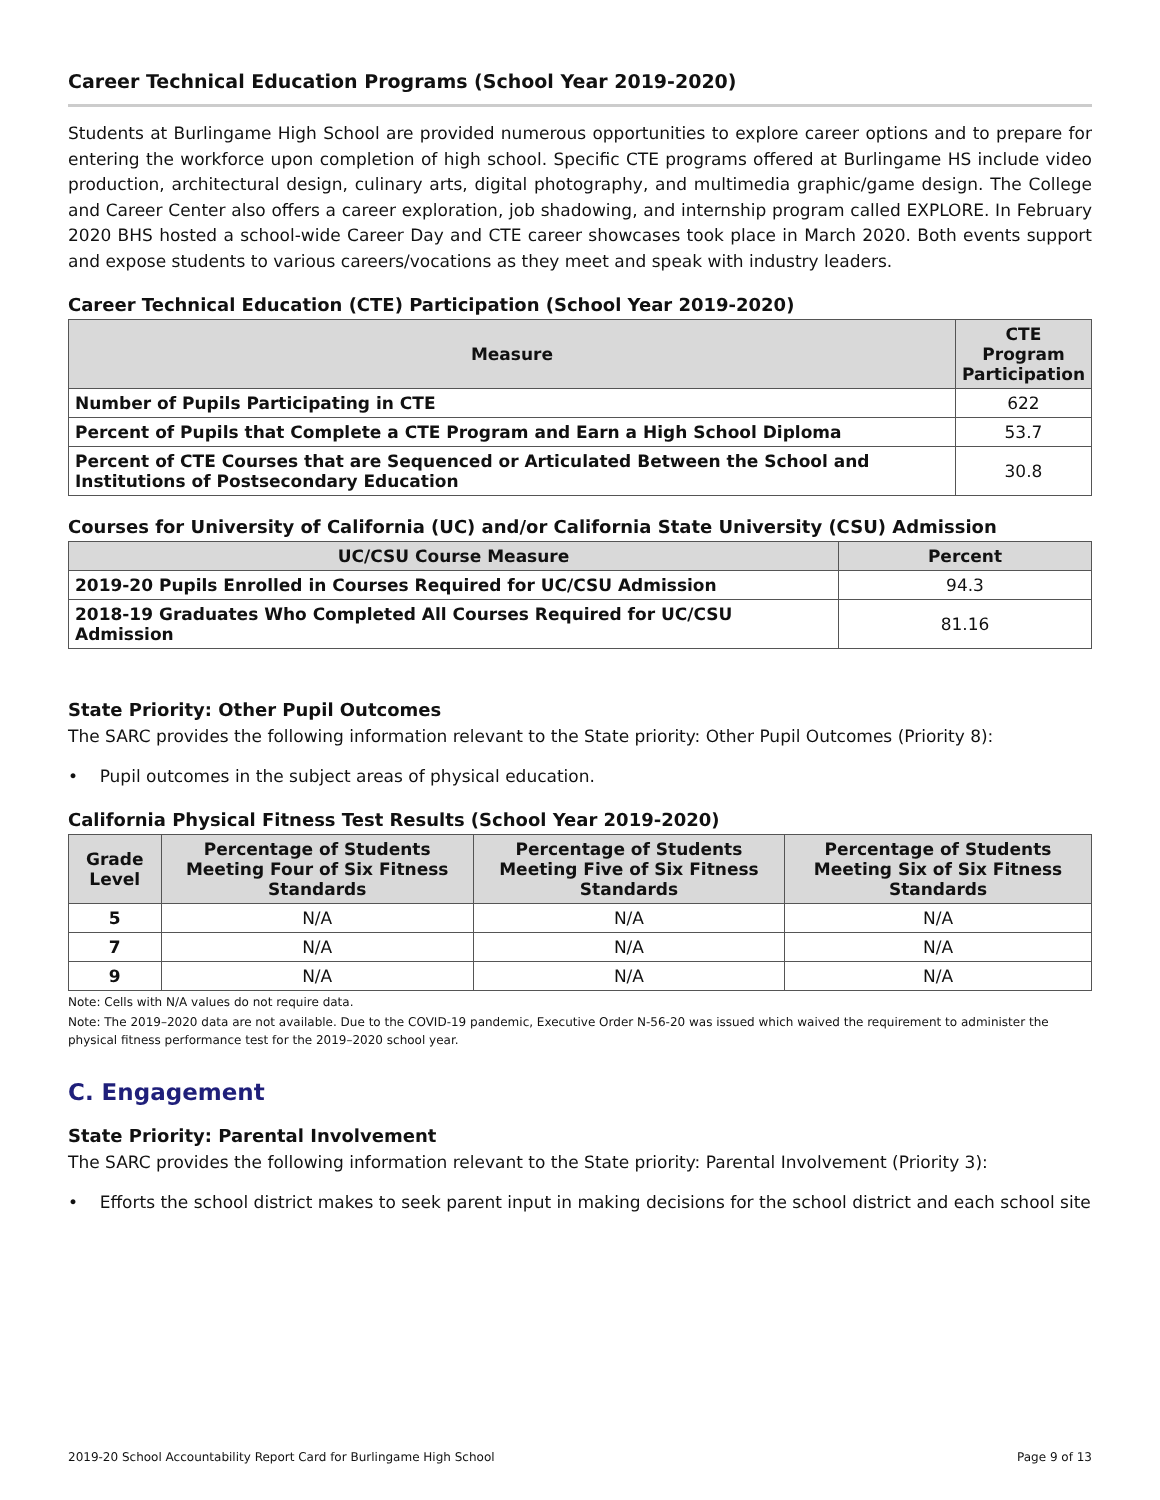Career Technical Education Programs (School Year 2019-2020)
Students at Burlingame High School are provided numerous opportunities to explore career options and to prepare for entering the workforce upon completion of high school. Specific CTE programs offered at Burlingame HS include video production, architectural design, culinary arts, digital photography, and multimedia graphic/game design. The College and Career Center also offers a career exploration, job shadowing, and internship program called EXPLORE. In February 2020 BHS hosted a school-wide Career Day and CTE career showcases took place in March 2020. Both events support and expose students to various careers/vocations as they meet and speak with industry leaders.
Career Technical Education (CTE) Participation (School Year 2019-2020)
| Measure | CTE Program Participation |
| --- | --- |
| Number of Pupils Participating in CTE | 622 |
| Percent of Pupils that Complete a CTE Program and Earn a High School Diploma | 53.7 |
| Percent of CTE Courses that are Sequenced or Articulated Between the School and Institutions of Postsecondary Education | 30.8 |
Courses for University of California (UC) and/or California State University (CSU) Admission
| UC/CSU Course Measure | Percent |
| --- | --- |
| 2019-20 Pupils Enrolled in Courses Required for UC/CSU Admission | 94.3 |
| 2018-19 Graduates Who Completed All Courses Required for UC/CSU Admission | 81.16 |
State Priority: Other Pupil Outcomes
The SARC provides the following information relevant to the State priority: Other Pupil Outcomes (Priority 8):
• Pupil outcomes in the subject areas of physical education.
California Physical Fitness Test Results (School Year 2019-2020)
| Grade Level | Percentage of Students Meeting Four of Six Fitness Standards | Percentage of Students Meeting Five of Six Fitness Standards | Percentage of Students Meeting Six of Six Fitness Standards |
| --- | --- | --- | --- |
| 5 | N/A | N/A | N/A |
| 7 | N/A | N/A | N/A |
| 9 | N/A | N/A | N/A |
Note: Cells with N/A values do not require data.
Note: The 2019–2020 data are not available. Due to the COVID-19 pandemic, Executive Order N-56-20 was issued which waived the requirement to administer the physical fitness performance test for the 2019–2020 school year.
C. Engagement
State Priority: Parental Involvement
The SARC provides the following information relevant to the State priority: Parental Involvement (Priority 3):
• Efforts the school district makes to seek parent input in making decisions for the school district and each school site
2019-20 School Accountability Report Card for Burlingame High School Page 9 of 13